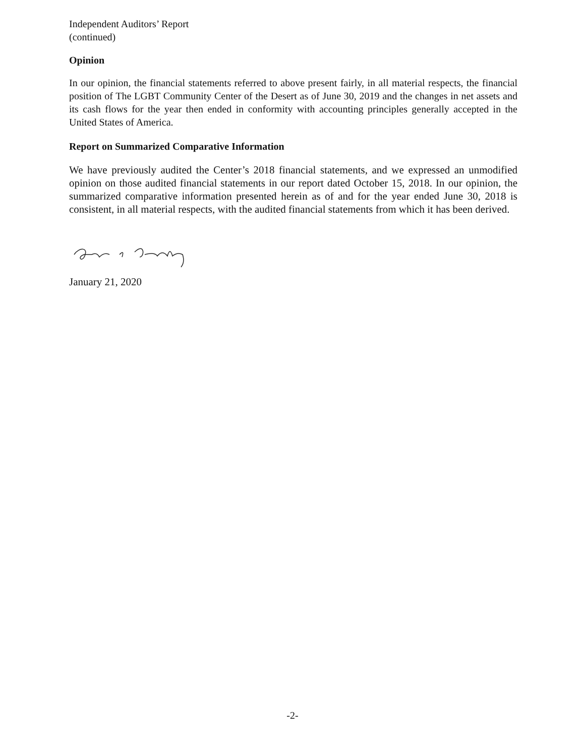Independent Auditors’ Report
(continued)
Opinion
In our opinion, the financial statements referred to above present fairly, in all material respects, the financial position of The LGBT Community Center of the Desert as of June 30, 2019 and the changes in net assets and its cash flows for the year then ended in conformity with accounting principles generally accepted in the United States of America.
Report on Summarized Comparative Information
We have previously audited the Center’s 2018 financial statements, and we expressed an unmodified opinion on those audited financial statements in our report dated October 15, 2018. In our opinion, the summarized comparative information presented herein as of and for the year ended June 30, 2018 is consistent, in all material respects, with the audited financial statements from which it has been derived.
January 21, 2020
-2-